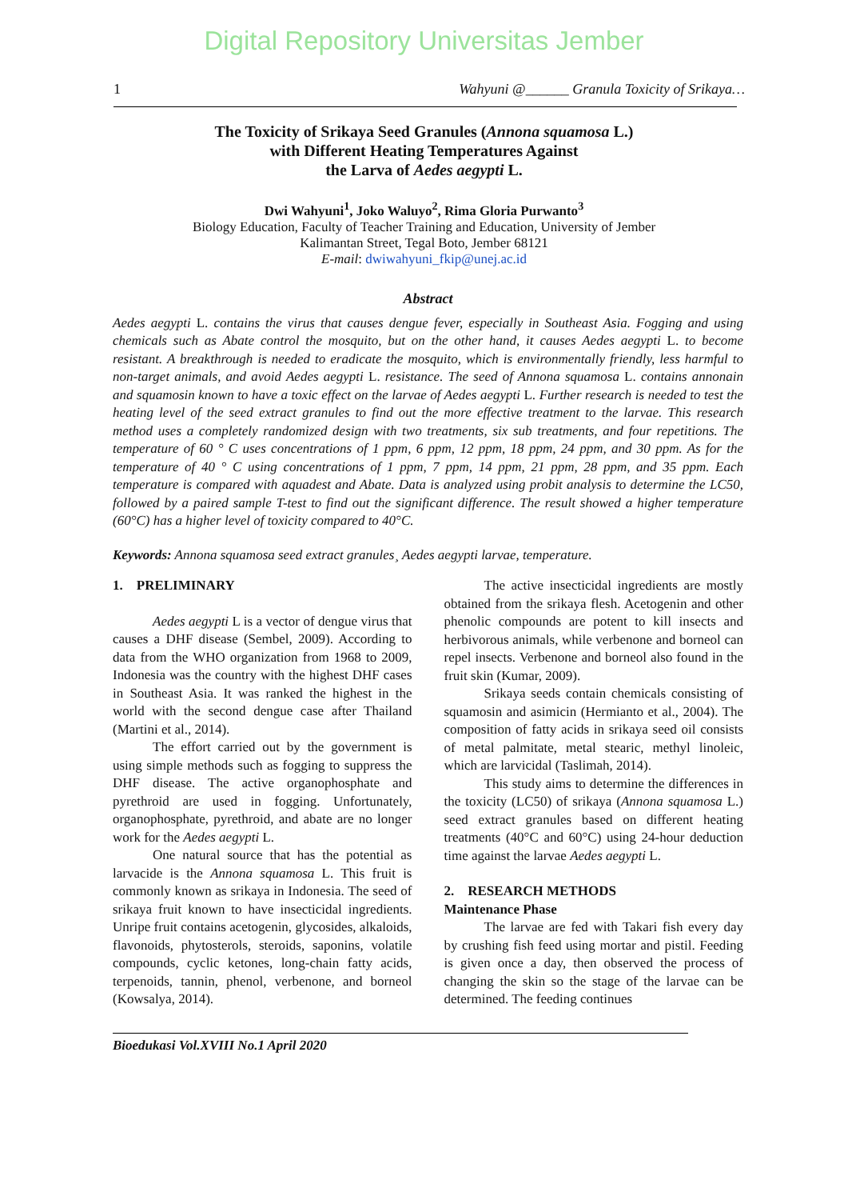Digital Repository Universitas Jember
1 Wahyuni @______ Granula Toxicity of Srikaya…
The Toxicity of Srikaya Seed Granules (Annona squamosa L.)
with Different Heating Temperatures Against
the Larva of Aedes aegypti L.
Dwi Wahyuni<sup>1</sup>, Joko Waluyo<sup>2</sup>, Rima Gloria Purwanto<sup>3</sup>
Biology Education, Faculty of Teacher Training and Education, University of Jember
Kalimantan Street, Tegal Boto, Jember 68121
E-mail: dwiwahyuni_fkip@unej.ac.id
Abstract
Aedes aegypti L. contains the virus that causes dengue fever, especially in Southeast Asia. Fogging and using chemicals such as Abate control the mosquito, but on the other hand, it causes Aedes aegypti L. to become resistant. A breakthrough is needed to eradicate the mosquito, which is environmentally friendly, less harmful to non-target animals, and avoid Aedes aegypti L. resistance. The seed of Annona squamosa L. contains annonain and squamosin known to have a toxic effect on the larvae of Aedes aegypti L. Further research is needed to test the heating level of the seed extract granules to find out the more effective treatment to the larvae. This research method uses a completely randomized design with two treatments, six sub treatments, and four repetitions. The temperature of 60 ° C uses concentrations of 1 ppm, 6 ppm, 12 ppm, 18 ppm, 24 ppm, and 30 ppm. As for the temperature of 40 ° C using concentrations of 1 ppm, 7 ppm, 14 ppm, 21 ppm, 28 ppm, and 35 ppm. Each temperature is compared with aquadest and Abate. Data is analyzed using probit analysis to determine the LC50, followed by a paired sample T-test to find out the significant difference. The result showed a higher temperature (60°C) has a higher level of toxicity compared to 40°C.
Keywords: Annona squamosa seed extract granules¸ Aedes aegypti larvae, temperature.
1. PRELIMINARY
Aedes aegypti L is a vector of dengue virus that causes a DHF disease (Sembel, 2009). According to data from the WHO organization from 1968 to 2009, Indonesia was the country with the highest DHF cases in Southeast Asia. It was ranked the highest in the world with the second dengue case after Thailand (Martini et al., 2014).
The effort carried out by the government is using simple methods such as fogging to suppress the DHF disease. The active organophosphate and pyrethroid are used in fogging. Unfortunately, organophosphate, pyrethroid, and abate are no longer work for the Aedes aegypti L.
One natural source that has the potential as larvacide is the Annona squamosa L. This fruit is commonly known as srikaya in Indonesia. The seed of srikaya fruit known to have insecticidal ingredients. Unripe fruit contains acetogenin, glycosides, alkaloids, flavonoids, phytosterols, steroids, saponins, volatile compounds, cyclic ketones, long-chain fatty acids, terpenoids, tannin, phenol, verbenone, and borneol (Kowsalya, 2014).
The active insecticidal ingredients are mostly obtained from the srikaya flesh. Acetogenin and other phenolic compounds are potent to kill insects and herbivorous animals, while verbenone and borneol can repel insects. Verbenone and borneol also found in the fruit skin (Kumar, 2009).
Srikaya seeds contain chemicals consisting of squamosin and asimicin (Hermianto et al., 2004). The composition of fatty acids in srikaya seed oil consists of metal palmitate, metal stearic, methyl linoleic, which are larvicidal (Taslimah, 2014).
This study aims to determine the differences in the toxicity (LC50) of srikaya (Annona squamosa L.) seed extract granules based on different heating treatments (40°C and 60°C) using 24-hour deduction time against the larvae Aedes aegypti L.
2. RESEARCH METHODS
Maintenance Phase
The larvae are fed with Takari fish every day by crushing fish feed using mortar and pistil. Feeding is given once a day, then observed the process of changing the skin so the stage of the larvae can be determined. The feeding continues
Bioedukasi Vol.XVIII No.1 April 2020